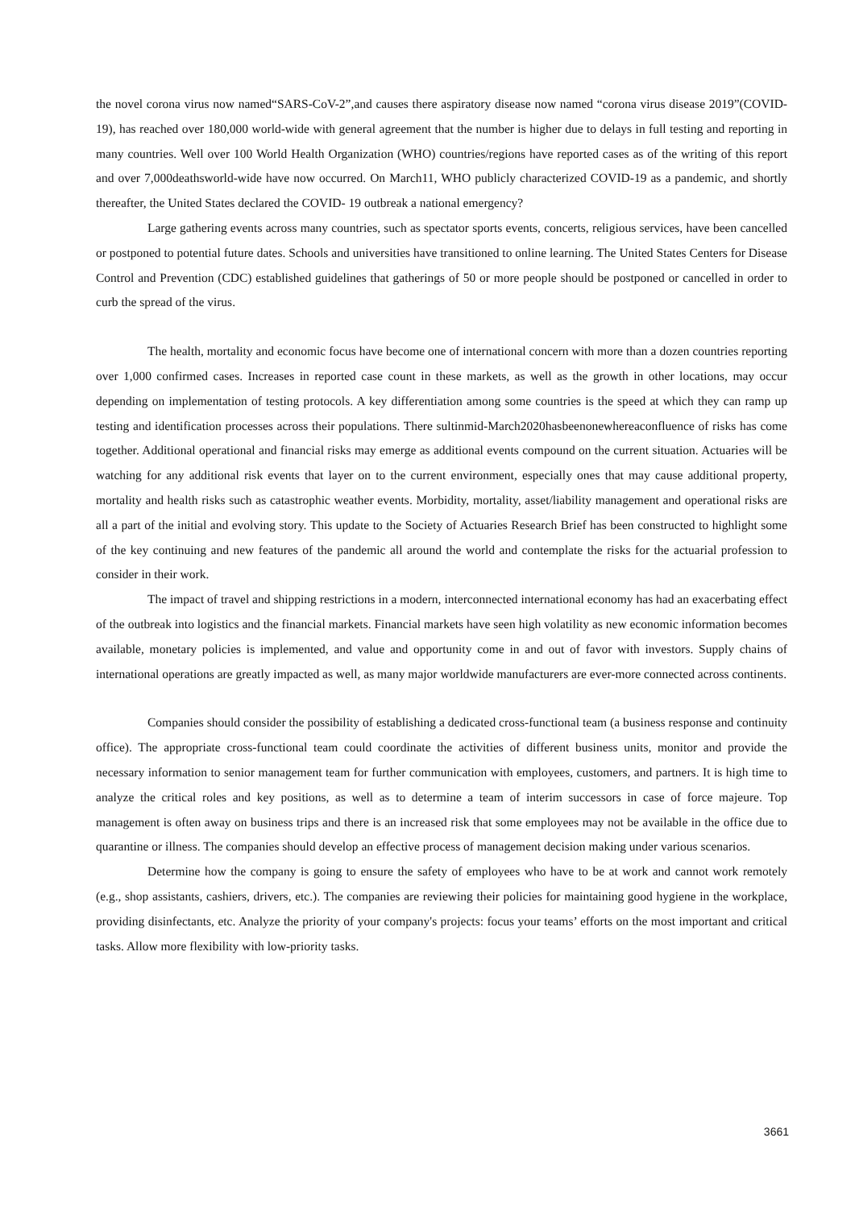the novel corona virus now named“SARS-CoV-2”,and causes there aspiratory disease now named “corona virus disease 2019”(COVID-19), has reached over 180,000 world-wide with general agreement that the number is higher due to delays in full testing and reporting in many countries. Well over 100 World Health Organization (WHO) countries/regions have reported cases as of the writing of this report and over 7,000deathsworld-wide have now occurred. On March11, WHO publicly characterized COVID-19 as a pandemic, and shortly thereafter, the United States declared the COVID- 19 outbreak a national emergency?
Large gathering events across many countries, such as spectator sports events, concerts, religious services, have been cancelled or postponed to potential future dates. Schools and universities have transitioned to online learning. The United States Centers for Disease Control and Prevention (CDC) established guidelines that gatherings of 50 or more people should be postponed or cancelled in order to curb the spread of the virus.
The health, mortality and economic focus have become one of international concern with more than a dozen countries reporting over 1,000 confirmed cases. Increases in reported case count in these markets, as well as the growth in other locations, may occur depending on implementation of testing protocols. A key differentiation among some countries is the speed at which they can ramp up testing and identification processes across their populations. There sultinmid-March2020hasbeenonewhereaconfluence of risks has come together. Additional operational and financial risks may emerge as additional events compound on the current situation. Actuaries will be watching for any additional risk events that layer on to the current environment, especially ones that may cause additional property, mortality and health risks such as catastrophic weather events. Morbidity, mortality, asset/liability management and operational risks are all a part of the initial and evolving story. This update to the Society of Actuaries Research Brief has been constructed to highlight some of the key continuing and new features of the pandemic all around the world and contemplate the risks for the actuarial profession to consider in their work.
The impact of travel and shipping restrictions in a modern, interconnected international economy has had an exacerbating effect of the outbreak into logistics and the financial markets. Financial markets have seen high volatility as new economic information becomes available, monetary policies is implemented, and value and opportunity come in and out of favor with investors. Supply chains of international operations are greatly impacted as well, as many major worldwide manufacturers are ever-more connected across continents.
Companies should consider the possibility of establishing a dedicated cross-functional team (a business response and continuity office). The appropriate cross-functional team could coordinate the activities of different business units, monitor and provide the necessary information to senior management team for further communication with employees, customers, and partners. It is high time to analyze the critical roles and key positions, as well as to determine a team of interim successors in case of force majeure. Top management is often away on business trips and there is an increased risk that some employees may not be available in the office due to quarantine or illness. The companies should develop an effective process of management decision making under various scenarios.
Determine how the company is going to ensure the safety of employees who have to be at work and cannot work remotely (e.g., shop assistants, cashiers, drivers, etc.). The companies are reviewing their policies for maintaining good hygiene in the workplace, providing disinfectants, etc. Analyze the priority of your company's projects: focus your teams’ efforts on the most important and critical tasks. Allow more flexibility with low-priority tasks.
3661